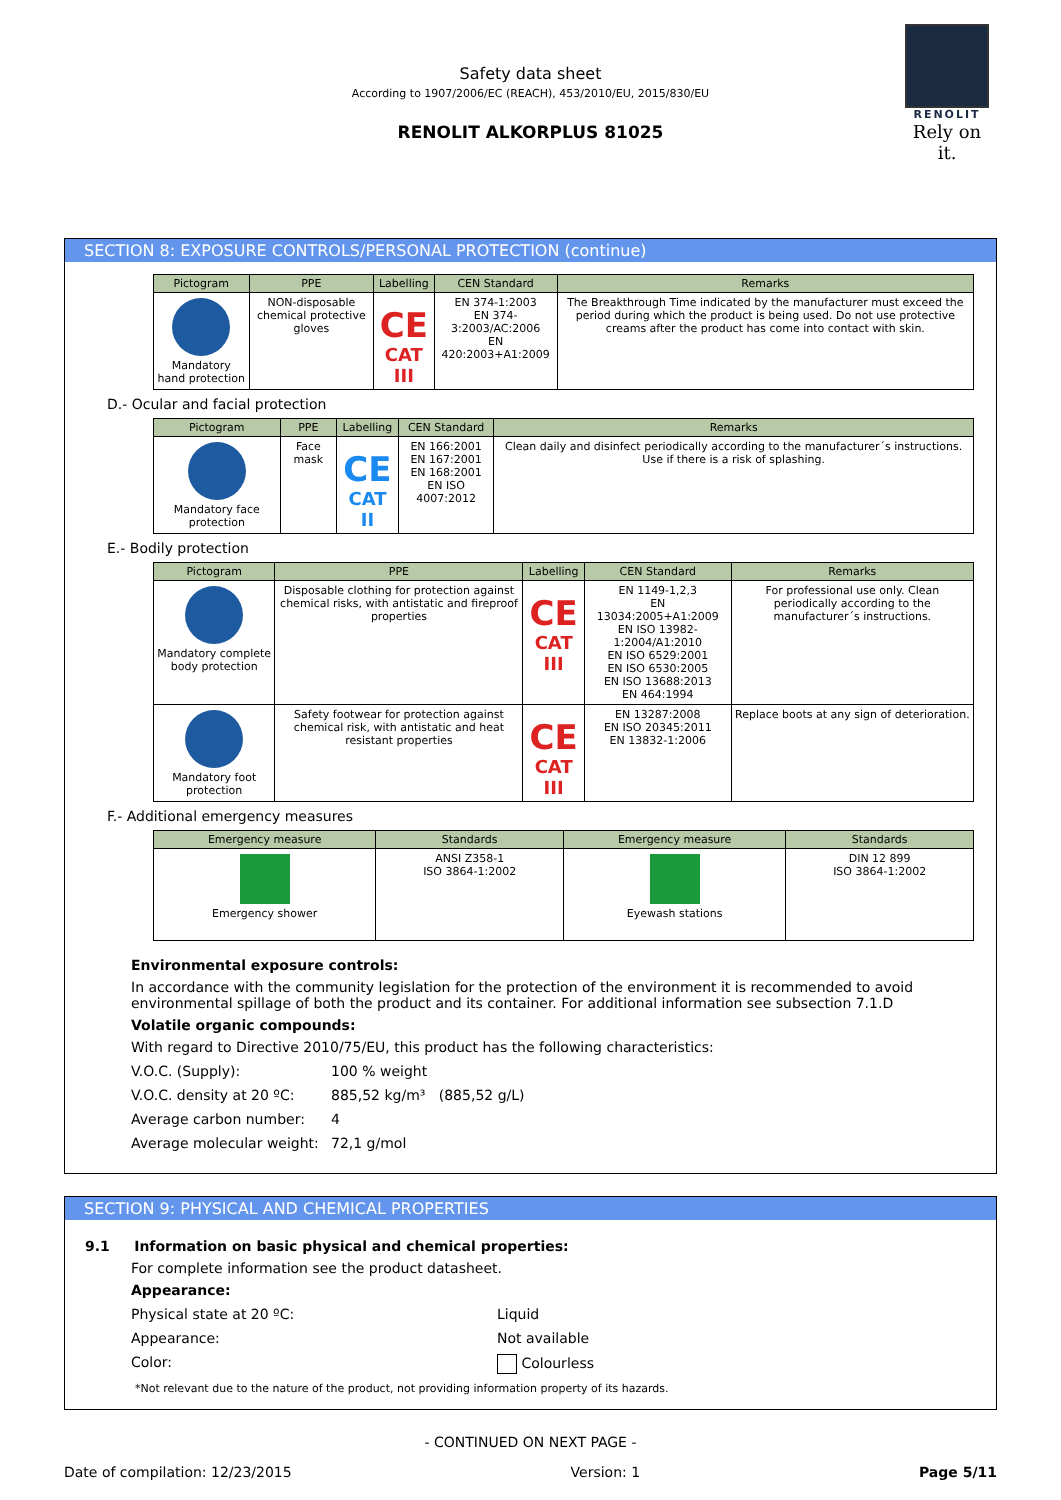Safety data sheet
According to 1907/2006/EC (REACH), 453/2010/EU, 2015/830/EU
RENOLIT ALKORPLUS 81025
RENOLIT
Rely on it.
SECTION 8: EXPOSURE CONTROLS/PERSONAL PROTECTION (continue)
| Pictogram | PPE | Labelling | CEN Standard | Remarks |
| --- | --- | --- | --- | --- |
| Mandatory hand protection | NON-disposable chemical protective gloves | CE CAT III | EN 374-1:2003 EN 374-3:2003/AC:2006 EN 420:2003+A1:2009 | The Breakthrough Time indicated by the manufacturer must exceed the period during which the product is being used. Do not use protective creams after the product has come into contact with skin. |
D.- Ocular and facial protection
| Pictogram | PPE | Labelling | CEN Standard | Remarks |
| --- | --- | --- | --- | --- |
| Mandatory face protection | Face mask | CE CAT II | EN 166:2001 EN 167:2001 EN 168:2001 EN ISO 4007:2012 | Clean daily and disinfect periodically according to the manufacturer´s instructions. Use if there is a risk of splashing. |
E.- Bodily protection
| Pictogram | PPE | Labelling | CEN Standard | Remarks |
| --- | --- | --- | --- | --- |
| Mandatory complete body protection | Disposable clothing for protection against chemical risks, with antistatic and fireproof properties | CE CAT III | EN 1149-1,2,3 EN 13034:2005+A1:2009 EN ISO 13982-1:2004/A1:2010 EN ISO 6529:2001 EN ISO 6530:2005 EN ISO 13688:2013 EN 464:1994 | For professional use only. Clean periodically according to the manufacturer´s instructions. |
| Mandatory foot protection | Safety footwear for protection against chemical risk, with antistatic and heat resistant properties | CE CAT III | EN 13287:2008 EN ISO 20345:2011 EN 13832-1:2006 | Replace boots at any sign of deterioration. |
F.- Additional emergency measures
| Emergency measure | Standards | Emergency measure | Standards |
| --- | --- | --- | --- |
| Emergency shower | ANSI Z358-1 ISO 3864-1:2002 | Eyewash stations | DIN 12 899 ISO 3864-1:2002 |
Environmental exposure controls:
In accordance with the community legislation for the protection of the environment it is recommended to avoid environmental spillage of both the product and its container. For additional information see subsection 7.1.D
Volatile organic compounds:
With regard to Directive 2010/75/EU, this product has the following characteristics:
V.O.C. (Supply): 100 % weight
V.O.C. density at 20 ºC: 885,52 kg/m³ (885,52 g/L)
Average carbon number: 4
Average molecular weight: 72,1 g/mol
SECTION 9: PHYSICAL AND CHEMICAL PROPERTIES
9.1 Information on basic physical and chemical properties:
For complete information see the product datasheet.
Appearance:
Physical state at 20 ºC: Liquid
Appearance: Not available
Color: Colourless
*Not relevant due to the nature of the product, not providing information property of its hazards.
- CONTINUED ON NEXT PAGE -
Date of compilation: 12/23/2015 Version: 1 Page 5/11